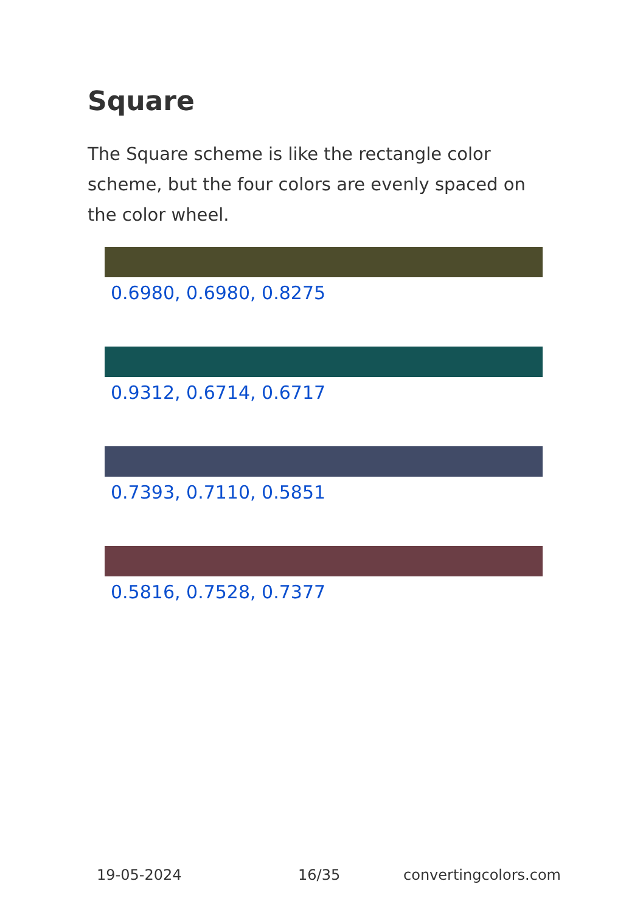Square
The Square scheme is like the rectangle color scheme, but the four colors are evenly spaced on the color wheel.
0.6980, 0.6980, 0.8275
0.9312, 0.6714, 0.6717
0.7393, 0.7110, 0.5851
0.5816, 0.7528, 0.7377
19-05-2024 16/35 convertingcolors.com